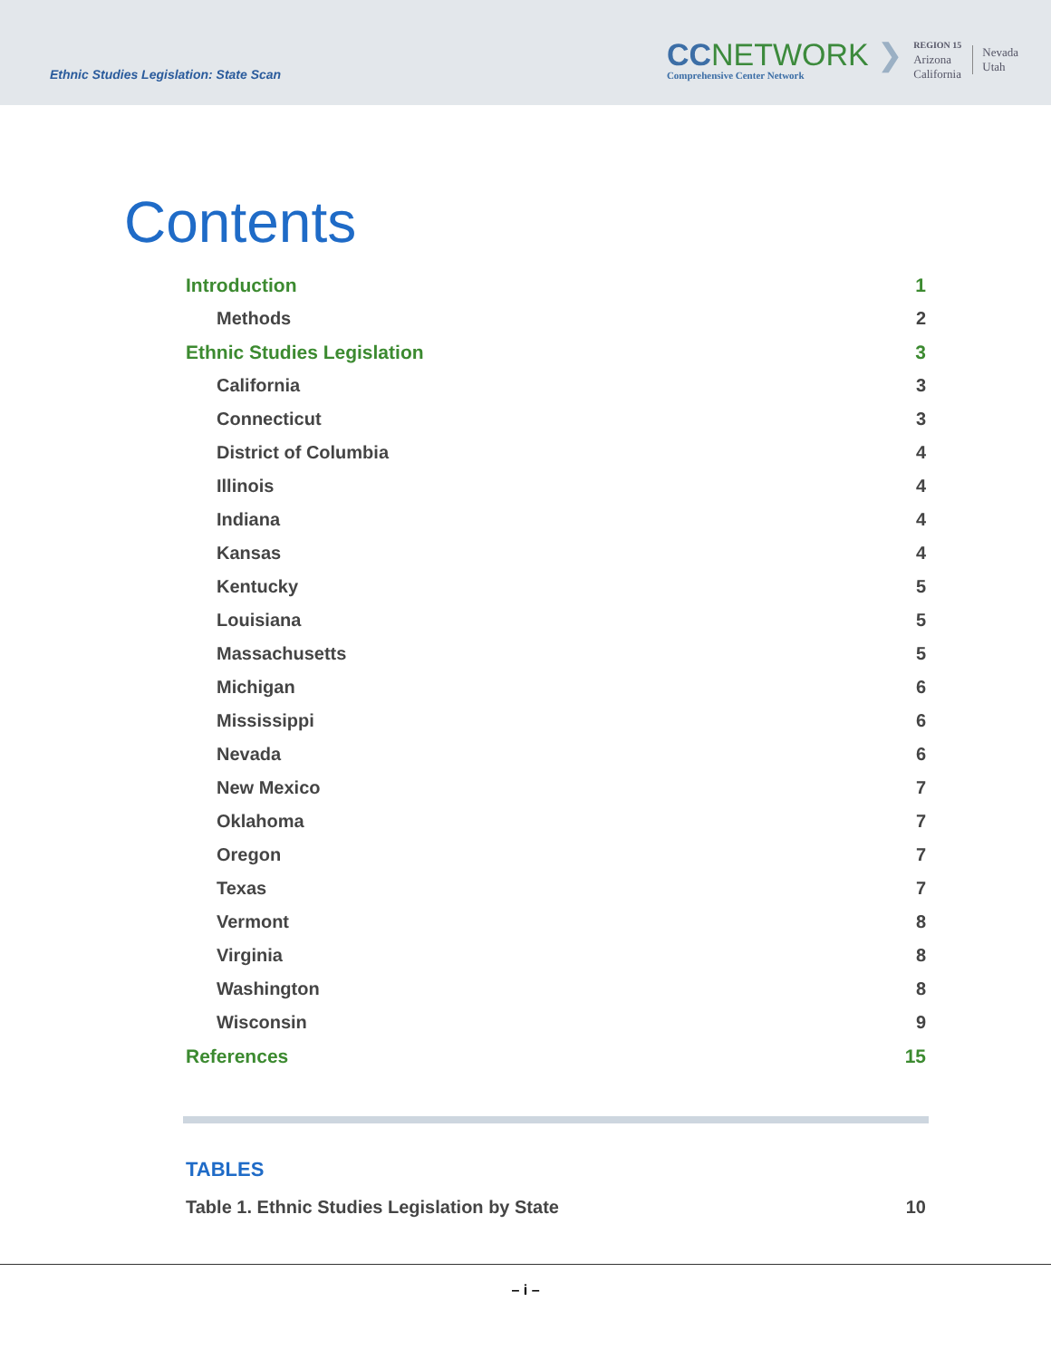Ethnic Studies Legislation: State Scan
CCNETWORK ❯
Comprehensive Center Network
REGION 15
Arizona
California
Nevada
Utah
Contents
Introduction 1
Methods 2
Ethnic Studies Legislation 3
California 3
Connecticut 3
District of Columbia 4
Illinois 4
Indiana 4
Kansas 4
Kentucky 5
Louisiana 5
Massachusetts 5
Michigan 6
Mississippi 6
Nevada 6
New Mexico 7
Oklahoma 7
Oregon 7
Texas 7
Vermont 8
Virginia 8
Washington 8
Wisconsin 9
References 15
TABLES
Table 1. Ethnic Studies Legislation by State 10
– i –